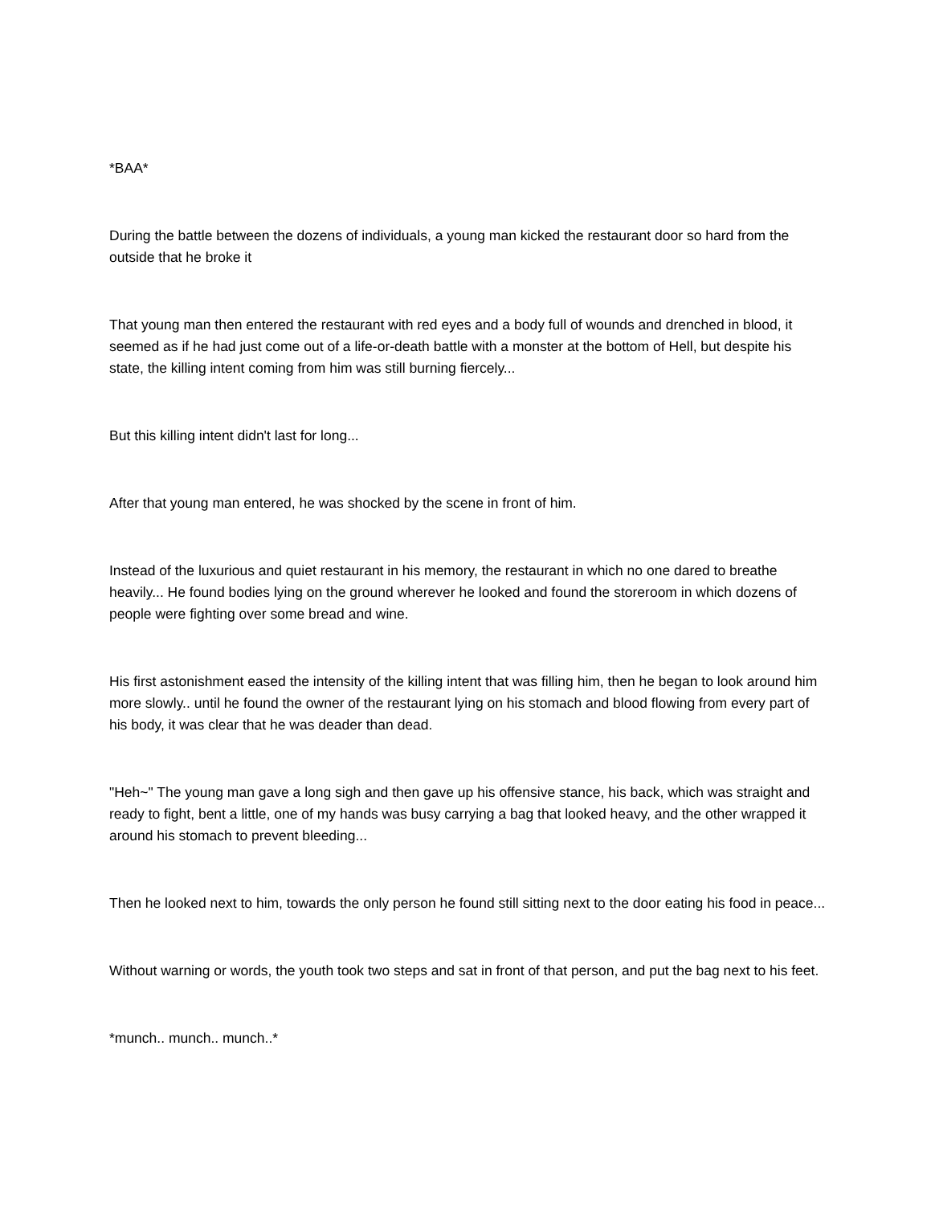*BAA*
During the battle between the dozens of individuals, a young man kicked the restaurant door so hard from the outside that he broke it
That young man then entered the restaurant with red eyes and a body full of wounds and drenched in blood, it seemed as if he had just come out of a life-or-death battle with a monster at the bottom of Hell, but despite his state, the killing intent coming from him was still burning fiercely...
But this killing intent didn't last for long...
After that young man entered, he was shocked by the scene in front of him.
Instead of the luxurious and quiet restaurant in his memory, the restaurant in which no one dared to breathe heavily... He found bodies lying on the ground wherever he looked and found the storeroom in which dozens of people were fighting over some bread and wine.
His first astonishment eased the intensity of the killing intent that was filling him, then he began to look around him more slowly.. until he found the owner of the restaurant lying on his stomach and blood flowing from every part of his body, it was clear that he was deader than dead.
"Heh~" The young man gave a long sigh and then gave up his offensive stance, his back, which was straight and ready to fight, bent a little, one of my hands was busy carrying a bag that looked heavy, and the other wrapped it around his stomach to prevent bleeding...
Then he looked next to him, towards the only person he found still sitting next to the door eating his food in peace...
Without warning or words, the youth took two steps and sat in front of that person, and put the bag next to his feet.
*munch.. munch.. munch..*